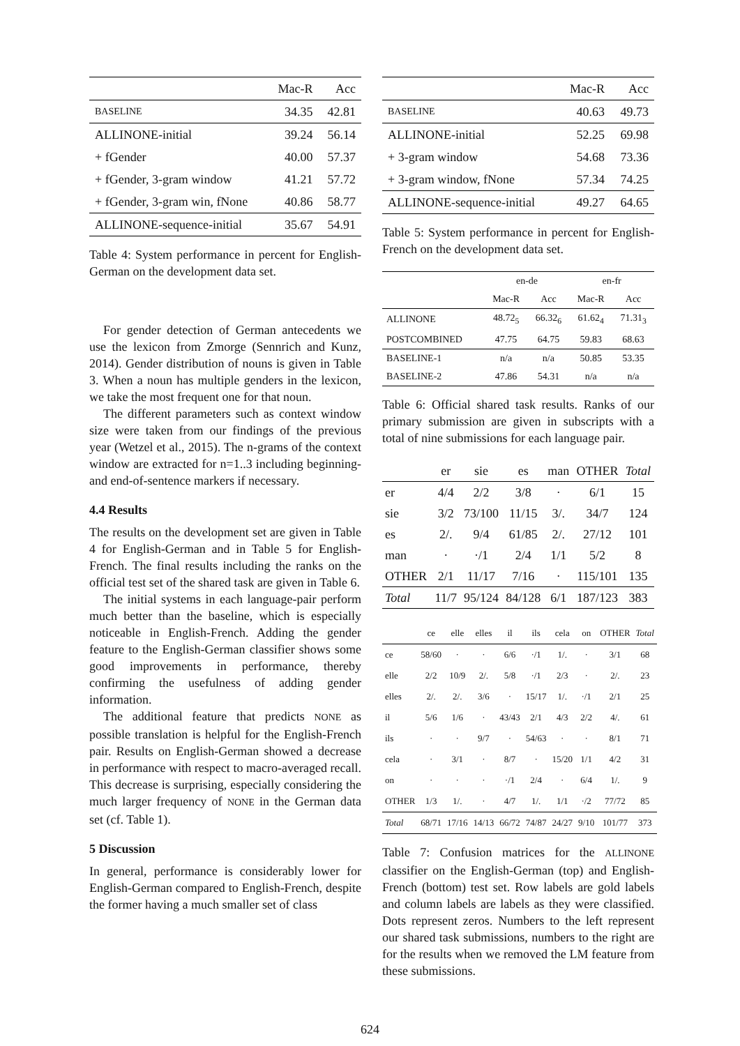| | Mac-R | Acc |
| --- | --- | --- |
| BASELINE | 34.35 | 42.81 |
| ALLINONE-initial | 39.24 | 56.14 |
| + fGender | 40.00 | 57.37 |
| + fGender, 3-gram window | 41.21 | 57.72 |
| + fGender, 3-gram win, fNone | 40.86 | 58.77 |
| ALLINONE-sequence-initial | 35.67 | 54.91 |
Table 4: System performance in percent for English-German on the development data set.
For gender detection of German antecedents we use the lexicon from Zmorge (Sennrich and Kunz, 2014). Gender distribution of nouns is given in Table 3. When a noun has multiple genders in the lexicon, we take the most frequent one for that noun.
The different parameters such as context window size were taken from our findings of the previous year (Wetzel et al., 2015). The n-grams of the context window are extracted for n=1..3 including beginning- and end-of-sentence markers if necessary.
4.4 Results
The results on the development set are given in Table 4 for English-German and in Table 5 for English-French. The final results including the ranks on the official test set of the shared task are given in Table 6.
The initial systems in each language-pair perform much better than the baseline, which is especially noticeable in English-French. Adding the gender feature to the English-German classifier shows some good improvements in performance, thereby confirming the usefulness of adding gender information.
The additional feature that predicts NONE as possible translation is helpful for the English-French pair. Results on English-German showed a decrease in performance with respect to macro-averaged recall. This decrease is surprising, especially considering the much larger frequency of NONE in the German data set (cf. Table 1).
5 Discussion
In general, performance is considerably lower for English-German compared to English-French, despite the former having a much smaller set of class
| | Mac-R | Acc |
| --- | --- | --- |
| BASELINE | 40.63 | 49.73 |
| ALLINONE-initial | 52.25 | 69.98 |
| + 3-gram window | 54.68 | 73.36 |
| + 3-gram window, fNone | 57.34 | 74.25 |
| ALLINONE-sequence-initial | 49.27 | 64.65 |
Table 5: System performance in percent for English-French on the development data set.
| | en-de | | en-fr | |
| | Mac-R | Acc | Mac-R | Acc |
| ALLINONE | 48.72<sub>5</sub> | 66.32<sub>6</sub> | 61.62<sub>4</sub> | 71.31<sub>3</sub> |
| POSTCOMBINED | 47.75 | 64.75 | 59.83 | 68.63 |
| BASELINE-1 | n/a | n/a | 50.85 | 53.35 |
| BASELINE-2 | 47.86 | 54.31 | n/a | n/a |
Table 6: Official shared task results. Ranks of our primary submission are given in subscripts with a total of nine submissions for each language pair.
| | er | sie | es | man | OTHER | Total |
| er | 4/4 | 2/2 | 3/8 | · | 6/1 | 15 |
| sie | 3/2 | 73/100 | 11/15 | 3/. | 34/7 | 124 |
| es | 2/. | 9/4 | 61/85 | 2/. | 27/12 | 101 |
| man | · | ·/1 | 2/4 | 1/1 | 5/2 | 8 |
| OTHER | 2/1 | 11/17 | 7/16 | · | 115/101 | 135 |
| Total | 11/7 | 95/124 | 84/128 | 6/1 | 187/123 | 383 |
| | ce | elle | elles | il | ils | cela | on | OTHER | Total |
| ce | 58/60 | · | · | 6/6 | ·/1 | 1/. | · | 3/1 | 68 |
| elle | 2/2 | 10/9 | 2/. | 5/8 | ·/1 | 2/3 | · | 2/. | 23 |
| elles | 2/. | 2/. | 3/6 | · | 15/17 | 1/. | ·/1 | 2/1 | 25 |
| il | 5/6 | 1/6 | · | 43/43 | 2/1 | 4/3 | 2/2 | 4/. | 61 |
| ils | · | · | 9/7 | · | 54/63 | · | · | 8/1 | 71 |
| cela | · | 3/1 | · | 8/7 | · | 15/20 | 1/1 | 4/2 | 31 |
| on | · | · | · | ·/1 | 2/4 | · | 6/4 | 1/. | 9 |
| OTHER | 1/3 | 1/. | · | 4/7 | 1/. | 1/1 | ·/2 | 77/72 | 85 |
| Total | 68/71 | 17/16 | 14/13 | 66/72 | 74/87 | 24/27 | 9/10 | 101/77 | 373 |
Table 7: Confusion matrices for the ALLINONE classifier on the English-German (top) and English-French (bottom) test set. Row labels are gold labels and column labels are labels as they were classified. Dots represent zeros. Numbers to the left represent our shared task submissions, numbers to the right are for the results when we removed the LM feature from these submissions.
624